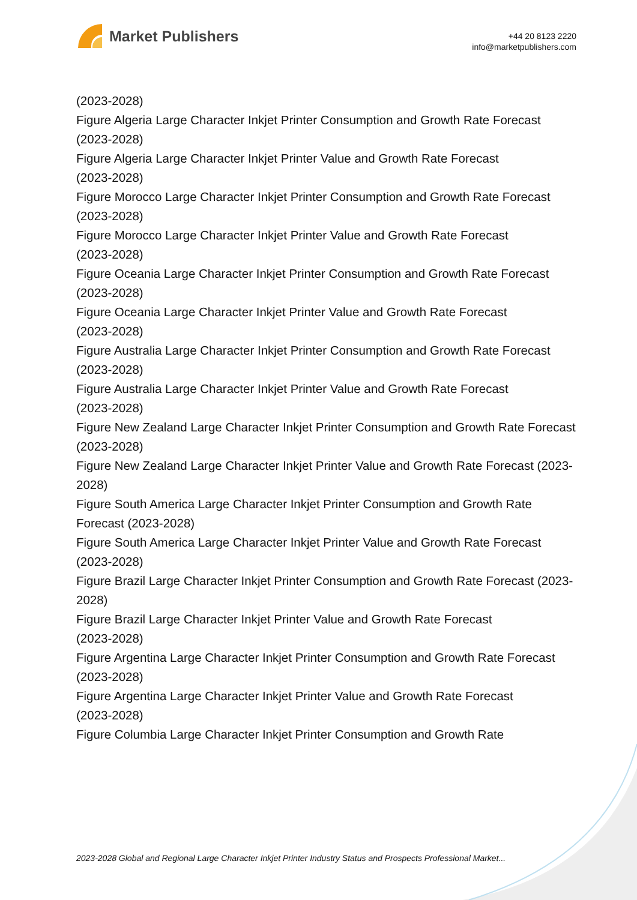Market Publishers
+44 20 8123 2220
info@marketpublishers.com
(2023-2028)
Figure Algeria Large Character Inkjet Printer Consumption and Growth Rate Forecast (2023-2028)
Figure Algeria Large Character Inkjet Printer Value and Growth Rate Forecast
(2023-2028)
Figure Morocco Large Character Inkjet Printer Consumption and Growth Rate Forecast (2023-2028)
Figure Morocco Large Character Inkjet Printer Value and Growth Rate Forecast
(2023-2028)
Figure Oceania Large Character Inkjet Printer Consumption and Growth Rate Forecast (2023-2028)
Figure Oceania Large Character Inkjet Printer Value and Growth Rate Forecast
(2023-2028)
Figure Australia Large Character Inkjet Printer Consumption and Growth Rate Forecast (2023-2028)
Figure Australia Large Character Inkjet Printer Value and Growth Rate Forecast
(2023-2028)
Figure New Zealand Large Character Inkjet Printer Consumption and Growth Rate Forecast (2023-2028)
Figure New Zealand Large Character Inkjet Printer Value and Growth Rate Forecast (2023-2028)
Figure South America Large Character Inkjet Printer Consumption and Growth Rate Forecast (2023-2028)
Figure South America Large Character Inkjet Printer Value and Growth Rate Forecast (2023-2028)
Figure Brazil Large Character Inkjet Printer Consumption and Growth Rate Forecast (2023-2028)
Figure Brazil Large Character Inkjet Printer Value and Growth Rate Forecast
(2023-2028)
Figure Argentina Large Character Inkjet Printer Consumption and Growth Rate Forecast (2023-2028)
Figure Argentina Large Character Inkjet Printer Value and Growth Rate Forecast
(2023-2028)
Figure Columbia Large Character Inkjet Printer Consumption and Growth Rate
2023-2028 Global and Regional Large Character Inkjet Printer Industry Status and Prospects Professional Market...